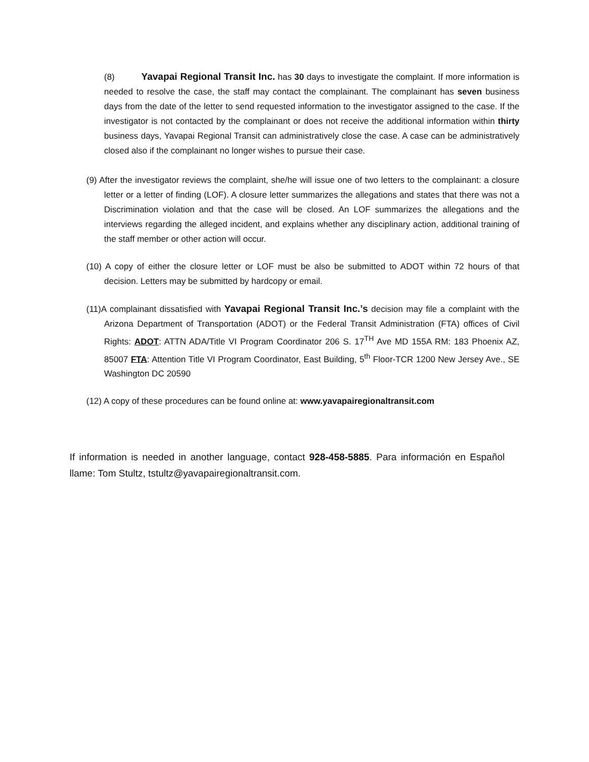(8) Yavapai Regional Transit Inc. has 30 days to investigate the complaint. If more information is needed to resolve the case, the staff may contact the complainant. The complainant has seven business days from the date of the letter to send requested information to the investigator assigned to the case. If the investigator is not contacted by the complainant or does not receive the additional information within thirty business days, Yavapai Regional Transit can administratively close the case. A case can be administratively closed also if the complainant no longer wishes to pursue their case.
(9) After the investigator reviews the complaint, she/he will issue one of two letters to the complainant: a closure letter or a letter of finding (LOF). A closure letter summarizes the allegations and states that there was not a Discrimination violation and that the case will be closed. An LOF summarizes the allegations and the interviews regarding the alleged incident, and explains whether any disciplinary action, additional training of the staff member or other action will occur.
(10) A copy of either the closure letter or LOF must be also be submitted to ADOT within 72 hours of that decision. Letters may be submitted by hardcopy or email.
(11) A complainant dissatisfied with Yavapai Regional Transit Inc.’s decision may file a complaint with the Arizona Department of Transportation (ADOT) or the Federal Transit Administration (FTA) offices of Civil Rights: ADOT: ATTN ADA/Title VI Program Coordinator 206 S. 17<sup>TH</sup> Ave MD 155A RM: 183 Phoenix AZ, 85007 FTA: Attention Title VI Program Coordinator, East Building, 5<sup>th</sup> Floor-TCR 1200 New Jersey Ave., SE Washington DC 20590
(12) A copy of these procedures can be found online at: www.yavapairegionaltransit.com
If information is needed in another language, contact 928-458-5885. Para información en Español llame: Tom Stultz, tstultz@yavapairegionaltransit.com.